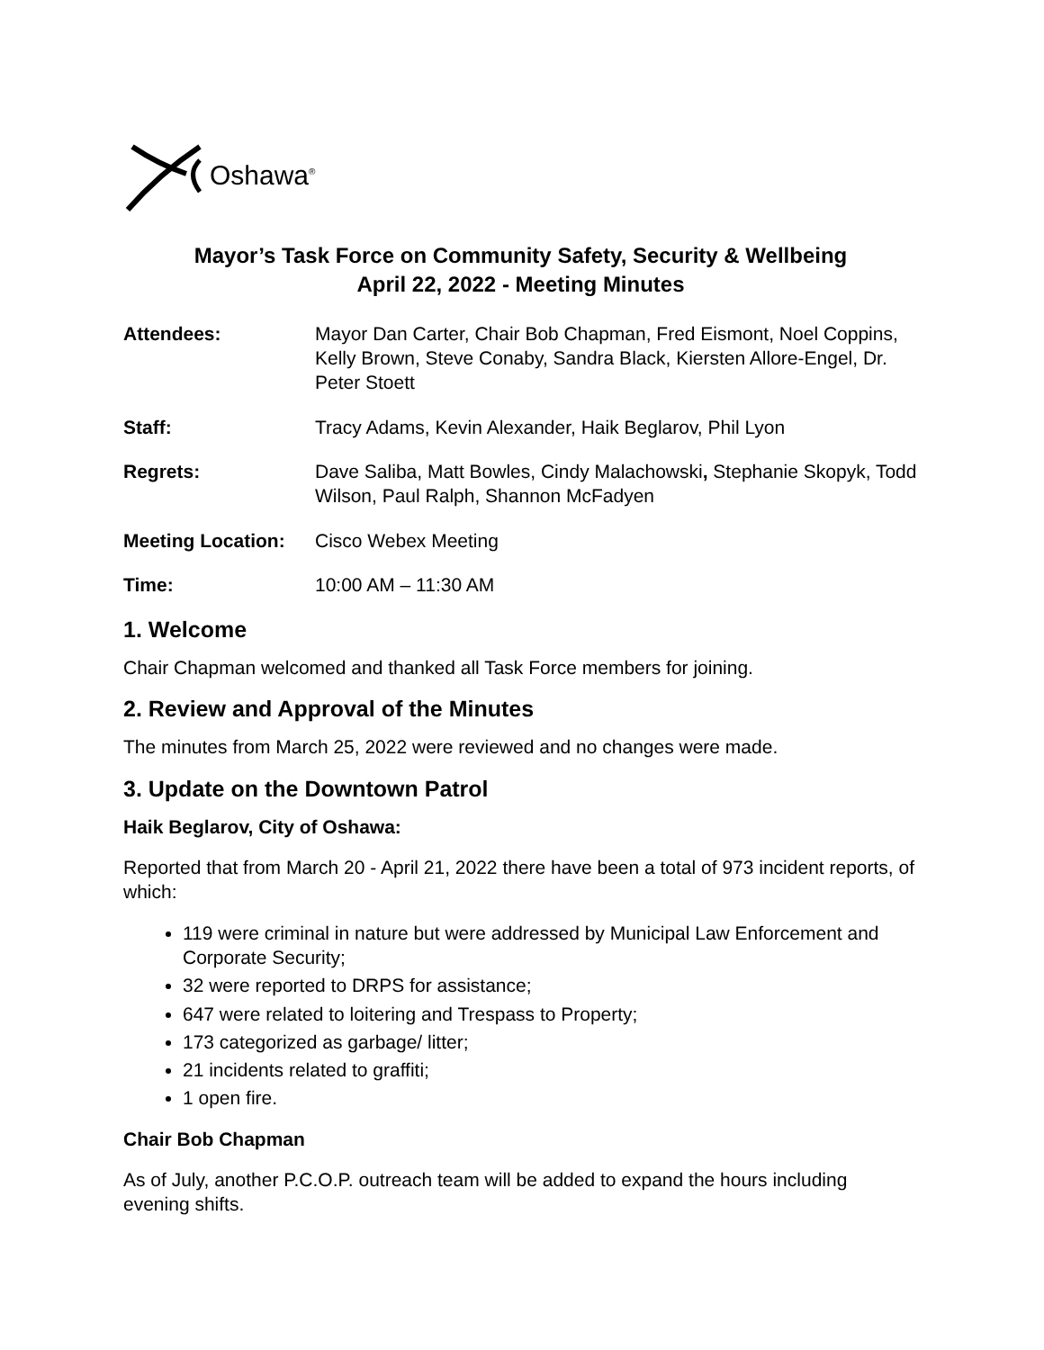Oshawa<sup>®</sup>
Mayor’s Task Force on Community Safety, Security & Wellbeing
April 22, 2022 - Meeting Minutes
Attendees: Mayor Dan Carter, Chair Bob Chapman, Fred Eismont, Noel Coppins, Kelly Brown, Steve Conaby, Sandra Black, Kiersten Allore-Engel, Dr. Peter Stoett
Staff: Tracy Adams, Kevin Alexander, Haik Beglarov, Phil Lyon
Regrets: Dave Saliba, Matt Bowles, Cindy Malachowski, Stephanie Skopyk, Todd Wilson, Paul Ralph, Shannon McFadyen
Meeting Location:
Cisco Webex Meeting
Time: 10:00 AM – 11:30 AM
1. Welcome
Chair Chapman welcomed and thanked all Task Force members for joining.
2. Review and Approval of the Minutes
The minutes from March 25, 2022 were reviewed and no changes were made.
3. Update on the Downtown Patrol
Haik Beglarov, City of Oshawa:
Reported that from March 20 - April 21, 2022 there have been a total of 973 incident reports, of which:
119 were criminal in nature but were addressed by Municipal Law Enforcement and Corporate Security;
32 were reported to DRPS for assistance;
647 were related to loitering and Trespass to Property;
173 categorized as garbage/ litter;
21 incidents related to graffiti;
1 open fire.
Chair Bob Chapman
As of July, another P.C.O.P. outreach team will be added to expand the hours including evening shifts.